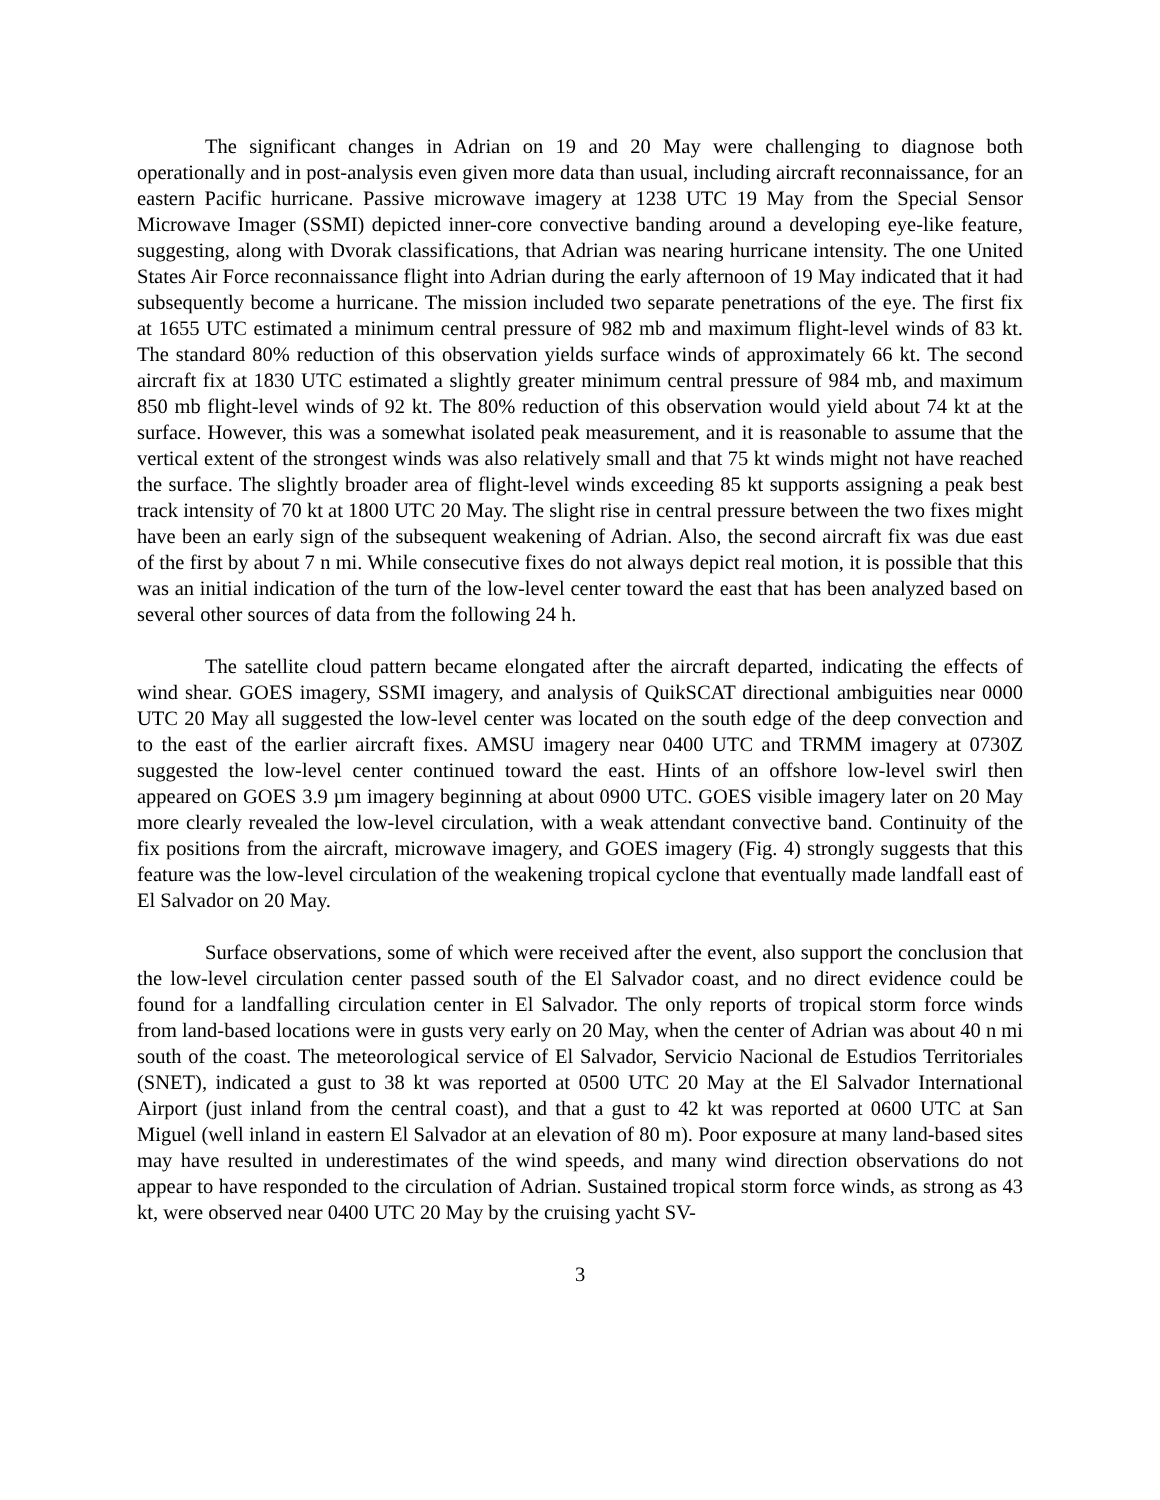The significant changes in Adrian on 19 and 20 May were challenging to diagnose both operationally and in post-analysis even given more data than usual, including aircraft reconnaissance, for an eastern Pacific hurricane. Passive microwave imagery at 1238 UTC 19 May from the Special Sensor Microwave Imager (SSMI) depicted inner-core convective banding around a developing eye-like feature, suggesting, along with Dvorak classifications, that Adrian was nearing hurricane intensity. The one United States Air Force reconnaissance flight into Adrian during the early afternoon of 19 May indicated that it had subsequently become a hurricane. The mission included two separate penetrations of the eye. The first fix at 1655 UTC estimated a minimum central pressure of 982 mb and maximum flight-level winds of 83 kt. The standard 80% reduction of this observation yields surface winds of approximately 66 kt. The second aircraft fix at 1830 UTC estimated a slightly greater minimum central pressure of 984 mb, and maximum 850 mb flight-level winds of 92 kt. The 80% reduction of this observation would yield about 74 kt at the surface. However, this was a somewhat isolated peak measurement, and it is reasonable to assume that the vertical extent of the strongest winds was also relatively small and that 75 kt winds might not have reached the surface. The slightly broader area of flight-level winds exceeding 85 kt supports assigning a peak best track intensity of 70 kt at 1800 UTC 20 May. The slight rise in central pressure between the two fixes might have been an early sign of the subsequent weakening of Adrian. Also, the second aircraft fix was due east of the first by about 7 n mi. While consecutive fixes do not always depict real motion, it is possible that this was an initial indication of the turn of the low-level center toward the east that has been analyzed based on several other sources of data from the following 24 h.
The satellite cloud pattern became elongated after the aircraft departed, indicating the effects of wind shear. GOES imagery, SSMI imagery, and analysis of QuikSCAT directional ambiguities near 0000 UTC 20 May all suggested the low-level center was located on the south edge of the deep convection and to the east of the earlier aircraft fixes. AMSU imagery near 0400 UTC and TRMM imagery at 0730Z suggested the low-level center continued toward the east. Hints of an offshore low-level swirl then appeared on GOES 3.9 µm imagery beginning at about 0900 UTC. GOES visible imagery later on 20 May more clearly revealed the low-level circulation, with a weak attendant convective band. Continuity of the fix positions from the aircraft, microwave imagery, and GOES imagery (Fig. 4) strongly suggests that this feature was the low-level circulation of the weakening tropical cyclone that eventually made landfall east of El Salvador on 20 May.
Surface observations, some of which were received after the event, also support the conclusion that the low-level circulation center passed south of the El Salvador coast, and no direct evidence could be found for a landfalling circulation center in El Salvador. The only reports of tropical storm force winds from land-based locations were in gusts very early on 20 May, when the center of Adrian was about 40 n mi south of the coast. The meteorological service of El Salvador, Servicio Nacional de Estudios Territoriales (SNET), indicated a gust to 38 kt was reported at 0500 UTC 20 May at the El Salvador International Airport (just inland from the central coast), and that a gust to 42 kt was reported at 0600 UTC at San Miguel (well inland in eastern El Salvador at an elevation of 80 m). Poor exposure at many land-based sites may have resulted in underestimates of the wind speeds, and many wind direction observations do not appear to have responded to the circulation of Adrian. Sustained tropical storm force winds, as strong as 43 kt, were observed near 0400 UTC 20 May by the cruising yacht SV-
3